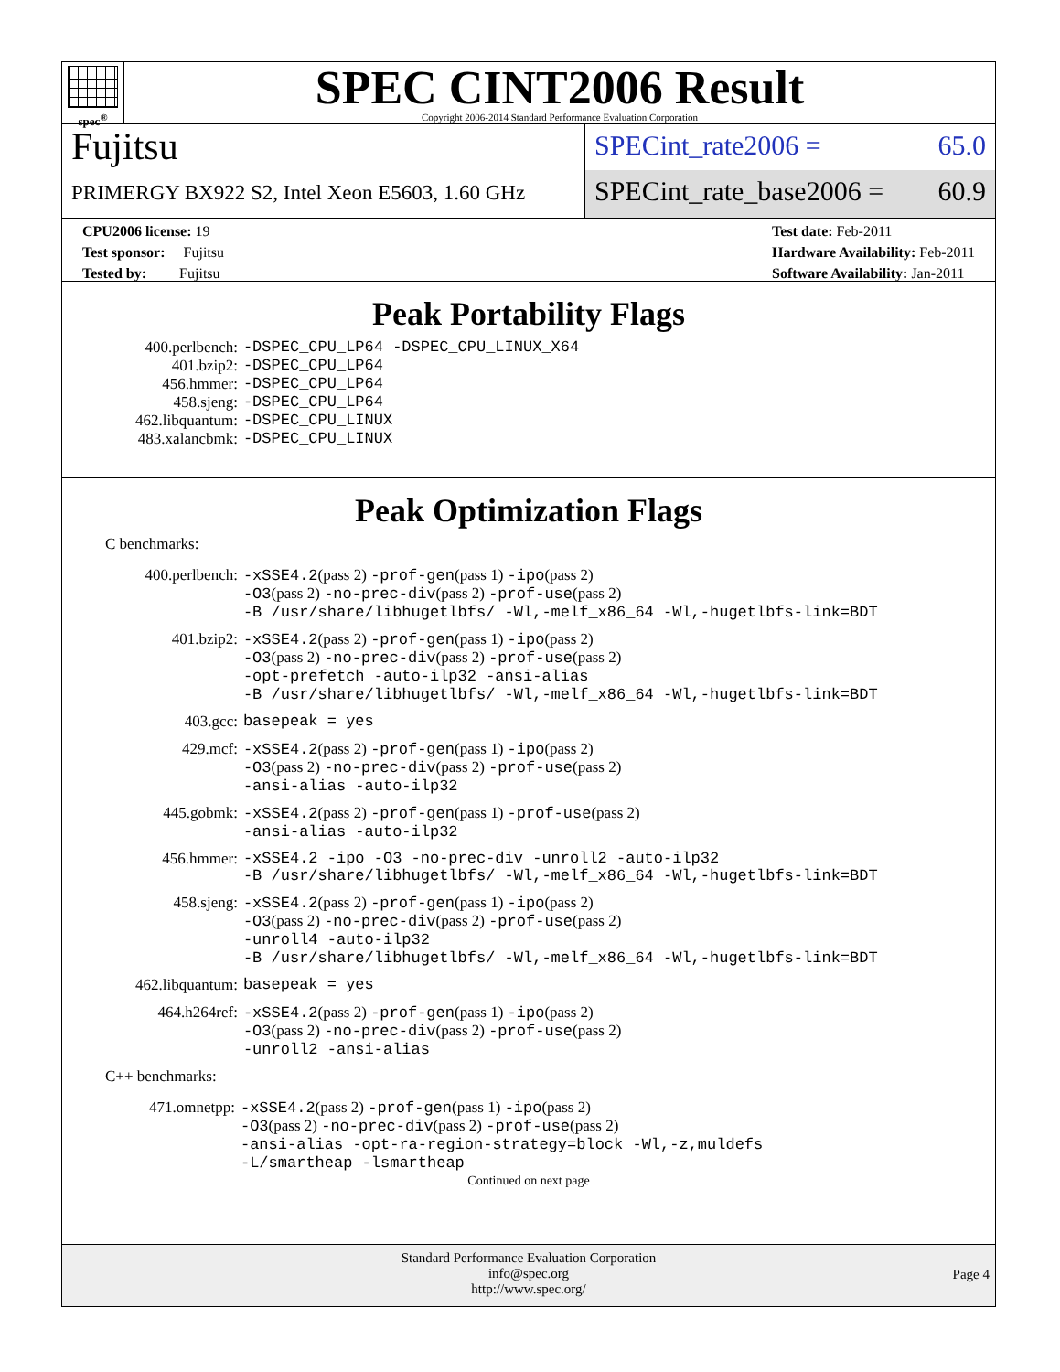spec<sup>®</sup>
SPEC CINT2006 Result
Copyright 2006-2014 Standard Performance Evaluation Corporation
Fujitsu
PRIMERGY BX922 S2, Intel Xeon E5603, 1.60 GHz
SPECint_rate2006 = 65.0
SPECint_rate_base2006 = 60.9
CPU2006 license: 19
Test sponsor: Fujitsu
Tested by: Fujitsu
Test date: Feb-2011
Hardware Availability: Feb-2011
Software Availability: Jan-2011
Peak Portability Flags
| 400.perlbench: | -DSPEC_CPU_LP64 -DSPEC_CPU_LINUX_X64 |
| 401.bzip2: | -DSPEC_CPU_LP64 |
| 456.hmmer: | -DSPEC_CPU_LP64 |
| 458.sjeng: | -DSPEC_CPU_LP64 |
| 462.libquantum: | -DSPEC_CPU_LINUX |
| 483.xalancbmk: | -DSPEC_CPU_LINUX |
Peak Optimization Flags
C benchmarks:
| 400.perlbench: | -xSSE4.2 (pass 2) -prof-gen (pass 1) -ipo (pass 2) -O3 (pass 2) -no-prec-div (pass 2) -prof-use (pass 2) -B /usr/share/libhugetlbfs/ -Wl,-melf_x86_64 -Wl,-hugetlbfs-link=BDT |
| 401.bzip2: | -xSSE4.2 (pass 2) -prof-gen (pass 1) -ipo (pass 2) -O3 (pass 2) -no-prec-div (pass 2) -prof-use (pass 2) -opt-prefetch -auto-ilp32 -ansi-alias -B /usr/share/libhugetlbfs/ -Wl,-melf_x86_64 -Wl,-hugetlbfs-link=BDT |
| 403.gcc: | basepeak = yes |
| 429.mcf: | -xSSE4.2 (pass 2) -prof-gen (pass 1) -ipo (pass 2) -O3 (pass 2) -no-prec-div (pass 2) -prof-use (pass 2) -ansi-alias -auto-ilp32 |
| 445.gobmk: | -xSSE4.2 (pass 2) -prof-gen (pass 1) -prof-use (pass 2) -ansi-alias -auto-ilp32 |
| 456.hmmer: | -xSSE4.2 -ipo -O3 -no-prec-div -unroll2 -auto-ilp32 -B /usr/share/libhugetlbfs/ -Wl,-melf_x86_64 -Wl,-hugetlbfs-link=BDT |
| 458.sjeng: | -xSSE4.2 (pass 2) -prof-gen (pass 1) -ipo (pass 2) -O3 (pass 2) -no-prec-div (pass 2) -prof-use (pass 2) -unroll4 -auto-ilp32 -B /usr/share/libhugetlbfs/ -Wl,-melf_x86_64 -Wl,-hugetlbfs-link=BDT |
| 462.libquantum: | basepeak = yes |
| 464.h264ref: | -xSSE4.2 (pass 2) -prof-gen (pass 1) -ipo (pass 2) -O3 (pass 2) -no-prec-div (pass 2) -prof-use (pass 2) -unroll2 -ansi-alias |
C++ benchmarks:
| 471.omnetpp: | -xSSE4.2 (pass 2) -prof-gen (pass 1) -ipo (pass 2) -O3 (pass 2) -no-prec-div (pass 2) -prof-use (pass 2) -ansi-alias -opt-ra-region-strategy=block -Wl,-z,muldefs -L/smartheap -lsmartheap |
Continued on next page
Standard Performance Evaluation Corporation
info@spec.org
http://www.spec.org/
Page 4